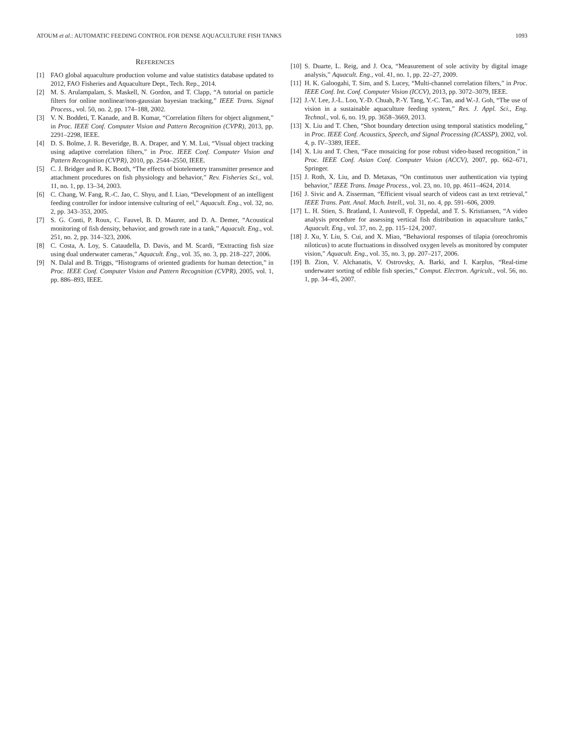ATOUM et al.: AUTOMATIC FEEDING CONTROL FOR DENSE AQUACULTURE FISH TANKS 1093
REFERENCES
[1] FAO global aquaculture production volume and value statistics database updated to 2012, FAO Fisheries and Aquaculture Dept., Tech. Rep., 2014.
[2] M. S. Arulampalam, S. Maskell, N. Gordon, and T. Clapp, “A tutorial on particle filters for online nonlinear/non-gaussian bayesian tracking,” IEEE Trans. Signal Process., vol. 50, no. 2, pp. 174–188, 2002.
[3] V. N. Boddeti, T. Kanade, and B. Kumar, “Correlation filters for object alignment,” in Proc. IEEE Conf. Computer Vision and Pattern Recognition (CVPR), 2013, pp. 2291–2298, IEEE.
[4] D. S. Bolme, J. R. Beveridge, B. A. Draper, and Y. M. Lui, “Visual object tracking using adaptive correlation filters,” in Proc. IEEE Conf. Computer Vision and Pattern Recognition (CVPR), 2010, pp. 2544–2550, IEEE.
[5] C. J. Bridger and R. K. Booth, “The effects of biotelemetry transmitter presence and attachment procedures on fish physiology and behavior,” Rev. Fisheries Sci., vol. 11, no. 1, pp. 13–34, 2003.
[6] C. Chang, W. Fang, R.-C. Jao, C. Shyu, and I. Liao, “Development of an intelligent feeding controller for indoor intensive culturing of eel,” Aquacult. Eng., vol. 32, no. 2, pp. 343–353, 2005.
[7] S. G. Conti, P. Roux, C. Fauvel, B. D. Maurer, and D. A. Demer, “Acoustical monitoring of fish density, behavior, and growth rate in a tank,” Aquacult. Eng., vol. 251, no. 2, pp. 314–323, 2006.
[8] C. Costa, A. Loy, S. Cataudella, D. Davis, and M. Scardi, “Extracting fish size using dual underwater cameras,” Aquacult. Eng., vol. 35, no. 3, pp. 218–227, 2006.
[9] N. Dalal and B. Triggs, “Histograms of oriented gradients for human detection,” in Proc. IEEE Conf. Computer Vision and Pattern Recognition (CVPR), 2005, vol. 1, pp. 886–893, IEEE.
[10] S. Duarte, L. Reig, and J. Oca, “Measurement of sole activity by digital image analysis,” Aquacult. Eng., vol. 41, no. 1, pp. 22–27, 2009.
[11] H. K. Galoogahi, T. Sim, and S. Lucey, “Multi-channel correlation filters,” in Proc. IEEE Conf. Int. Conf. Computer Vision (ICCV), 2013, pp. 3072–3079, IEEE.
[12] J.-V. Lee, J.-L. Loo, Y.-D. Chuah, P.-Y. Tang, Y.-C. Tan, and W.-J. Goh, “The use of vision in a sustainable aquaculture feeding system,” Res. J. Appl. Sci., Eng. Technol., vol. 6, no. 19, pp. 3658–3669, 2013.
[13] X. Liu and T. Chen, “Shot boundary detection using temporal statistics modeling,” in Proc. IEEE Conf. Acoustics, Speech, and Signal Processing (ICASSP), 2002, vol. 4, p. IV–3389, IEEE.
[14] X. Liu and T. Chen, “Face mosaicing for pose robust video-based recognition,” in Proc. IEEE Conf. Asian Conf. Computer Vision (ACCV), 2007, pp. 662–671, Springer.
[15] J. Roth, X. Liu, and D. Metaxas, “On continuous user authentication via typing behavior,” IEEE Trans. Image Process., vol. 23, no. 10, pp. 4611–4624, 2014.
[16] J. Sivic and A. Zisserman, “Efficient visual search of videos cast as text retrieval,” IEEE Trans. Patt. Anal. Mach. Intell., vol. 31, no. 4, pp. 591–606, 2009.
[17] L. H. Stien, S. Bratland, I. Austevoll, F. Oppedal, and T. S. Kristiansen, “A video analysis procedure for assessing vertical fish distribution in aquaculture tanks,” Aquacult. Eng., vol. 37, no. 2, pp. 115–124, 2007.
[18] J. Xu, Y. Liu, S. Cui, and X. Miao, “Behavioral responses of tilapia (oreochromis niloticus) to acute fluctuations in dissolved oxygen levels as monitored by computer vision,” Aquacult. Eng., vol. 35, no. 3, pp. 207–217, 2006.
[19] B. Zion, V. Alchanatis, V. Ostrovsky, A. Barki, and I. Karplus, “Real-time underwater sorting of edible fish species,” Comput. Electron. Agricult., vol. 56, no. 1, pp. 34–45, 2007.